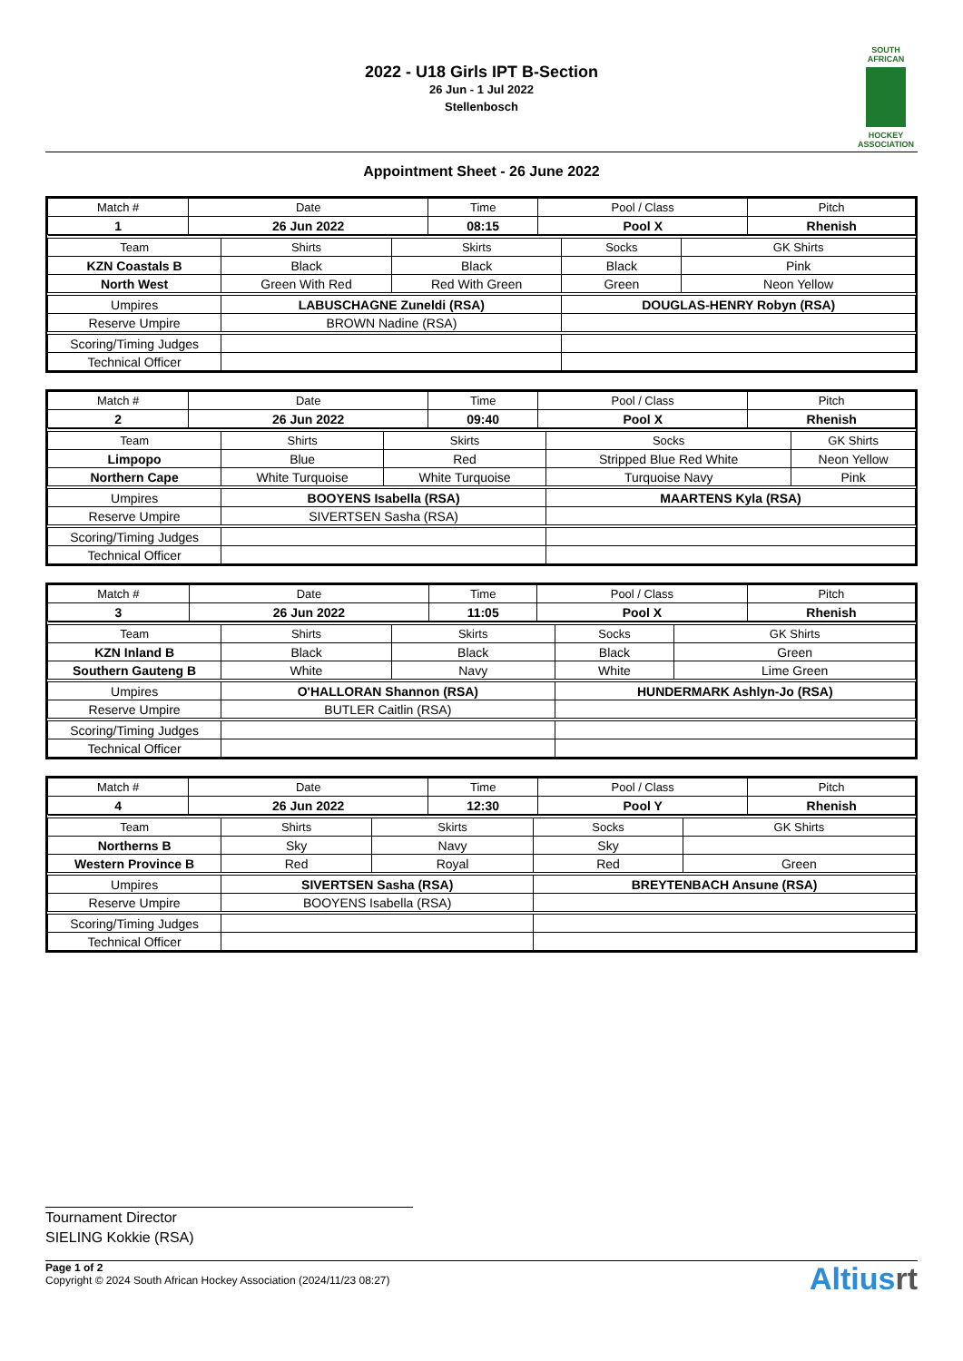SOUTH AFRICAN
HOCKEY ASSOCIATION
2022 - U18 Girls IPT B-Section
26 Jun - 1 Jul 2022
Stellenbosch
Appointment Sheet - 26 June 2022
| Match # | Date | Time | Pool / Class | Pitch |
| --- | --- | --- | --- | --- |
| 1 | 26 Jun 2022 | 08:15 | Pool X | Rhenish |
| Team | Shirts | Skirts | Socks | GK Shirts |
| --- | --- | --- | --- | --- |
| KZN Coastals B | Black | Black | Black | Pink |
| North West | Green With Red | Red With Green | Green | Neon Yellow |
| Umpires | LABUSCHAGNE Zuneldi (RSA) | | DOUGLAS-HENRY Robyn (RSA) | |
| Reserve Umpire | BROWN Nadine (RSA) | | | |
| Scoring/Timing Judges | | | | |
| Technical Officer | | | | |
| Match # | Date | Time | Pool / Class | Pitch |
| --- | --- | --- | --- | --- |
| 2 | 26 Jun 2022 | 09:40 | Pool X | Rhenish |
| Team | Shirts | Skirts | Socks | GK Shirts |
| --- | --- | --- | --- | --- |
| Limpopo | Blue | Red | Stripped Blue Red White | Neon Yellow |
| Northern Cape | White Turquoise | White Turquoise | Turquoise Navy | Pink |
| Umpires | BOOYENS Isabella (RSA) | | MAARTENS Kyla (RSA) | |
| Reserve Umpire | SIVERTSEN Sasha (RSA) | | | |
| Scoring/Timing Judges | | | | |
| Technical Officer | | | | |
| Match # | Date | Time | Pool / Class | Pitch |
| --- | --- | --- | --- | --- |
| 3 | 26 Jun 2022 | 11:05 | Pool X | Rhenish |
| Team | Shirts | Skirts | Socks | GK Shirts |
| --- | --- | --- | --- | --- |
| KZN Inland B | Black | Black | Black | Green |
| Southern Gauteng B | White | Navy | White | Lime Green |
| Umpires | O'HALLORAN Shannon (RSA) | | HUNDERMARK Ashlyn-Jo (RSA) | |
| Reserve Umpire | BUTLER Caitlin (RSA) | | | |
| Scoring/Timing Judges | | | | |
| Technical Officer | | | | |
| Match # | Date | Time | Pool / Class | Pitch |
| --- | --- | --- | --- | --- |
| 4 | 26 Jun 2022 | 12:30 | Pool Y | Rhenish |
| Team | Shirts | Skirts | Socks | GK Shirts |
| --- | --- | --- | --- | --- |
| Northerns B | Sky | Navy | Sky | |
| Western Province B | Red | Royal | Red | Green |
| Umpires | SIVERTSEN Sasha (RSA) | | BREYTENBACH Ansune (RSA) | |
| Reserve Umpire | BOOYENS Isabella (RSA) | | | |
| Scoring/Timing Judges | | | | |
| Technical Officer | | | | |
Tournament Director
SIELING Kokkie (RSA)
Page 1 of 2
Copyright © 2024 South African Hockey Association (2024/11/23 08:27)
Altiusrt